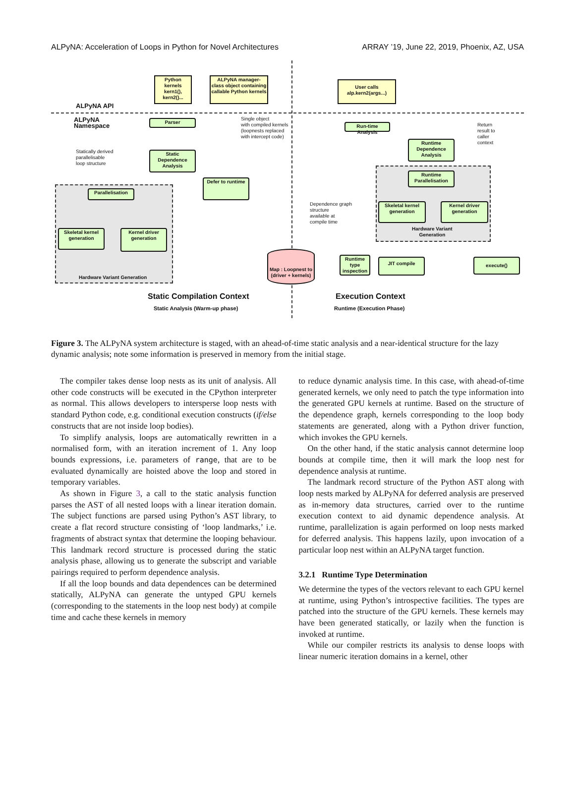ALPyNA: Acceleration of Loops in Python for Novel Architectures ARRAY ’19, June 22, 2019, Phoenix, AZ, USA
ALPyNA API
ALPyNA
Namespace
Python kernels kern1(), kern2()...
ALPyNA manager-class object containing callable Python kernels
Parser
Single object
with compiled kernels
(loopnests replaced
with intercept code)
Statically derived
parallelisable
loop structure
Static Dependence Analysis
Defer to runtime
Parallelisation
Skeletal kernel generation
Kernel driver generation
Hardware Variant Generation
Map : Loopnest to (driver + kernels)
User calls alp.kern2(args...)
Run-time Analysis
Return
result to
caller
context
Runtime Dependence Analysis
Runtime Parallelisation
Skeletal kernel generation
Kernel driver generation
Hardware Variant
Generation
Dependence graph
structure
available at
compile time
Runtime type inspection
JIT compile execute()
Static Compilation Context
Static Analysis (Warm-up phase)
Execution Context
Runtime (Execution Phase)
Figure 3. The ALPyNA system architecture is staged, with an ahead-of-time static analysis and a near-identical structure for the lazy dynamic analysis; note some information is preserved in memory from the initial stage.
The compiler takes dense loop nests as its unit of analysis. All other code constructs will be executed in the CPython interpreter as normal. This allows developers to intersperse loop nests with standard Python code, e.g. conditional execution constructs (if/else constructs that are not inside loop bodies).
To simplify analysis, loops are automatically rewritten in a normalised form, with an iteration increment of 1. Any loop bounds expressions, i.e. parameters of range, that are to be evaluated dynamically are hoisted above the loop and stored in temporary variables.
As shown in Figure 3, a call to the static analysis function parses the AST of all nested loops with a linear iteration domain. The subject functions are parsed using Python’s AST library, to create a flat record structure consisting of ‘loop landmarks,’ i.e. fragments of abstract syntax that determine the looping behaviour. This landmark record structure is processed during the static analysis phase, allowing us to generate the subscript and variable pairings required to perform dependence analysis.
If all the loop bounds and data dependences can be determined statically, ALPyNA can generate the untyped GPU kernels (corresponding to the statements in the loop nest body) at compile time and cache these kernels in memory
to reduce dynamic analysis time. In this case, with ahead-of-time generated kernels, we only need to patch the type information into the generated GPU kernels at runtime. Based on the structure of the dependence graph, kernels corresponding to the loop body statements are generated, along with a Python driver function, which invokes the GPU kernels.
On the other hand, if the static analysis cannot determine loop bounds at compile time, then it will mark the loop nest for dependence analysis at runtime.
The landmark record structure of the Python AST along with loop nests marked by ALPyNA for deferred analysis are preserved as in-memory data structures, carried over to the runtime execution context to aid dynamic dependence analysis. At runtime, parallelization is again performed on loop nests marked for deferred analysis. This happens lazily, upon invocation of a particular loop nest within an ALPyNA target function.
3.2.1 Runtime Type Determination
We determine the types of the vectors relevant to each GPU kernel at runtime, using Python’s introspective facilities. The types are patched into the structure of the GPU kernels. These kernels may have been generated statically, or lazily when the function is invoked at runtime.
While our compiler restricts its analysis to dense loops with linear numeric iteration domains in a kernel, other